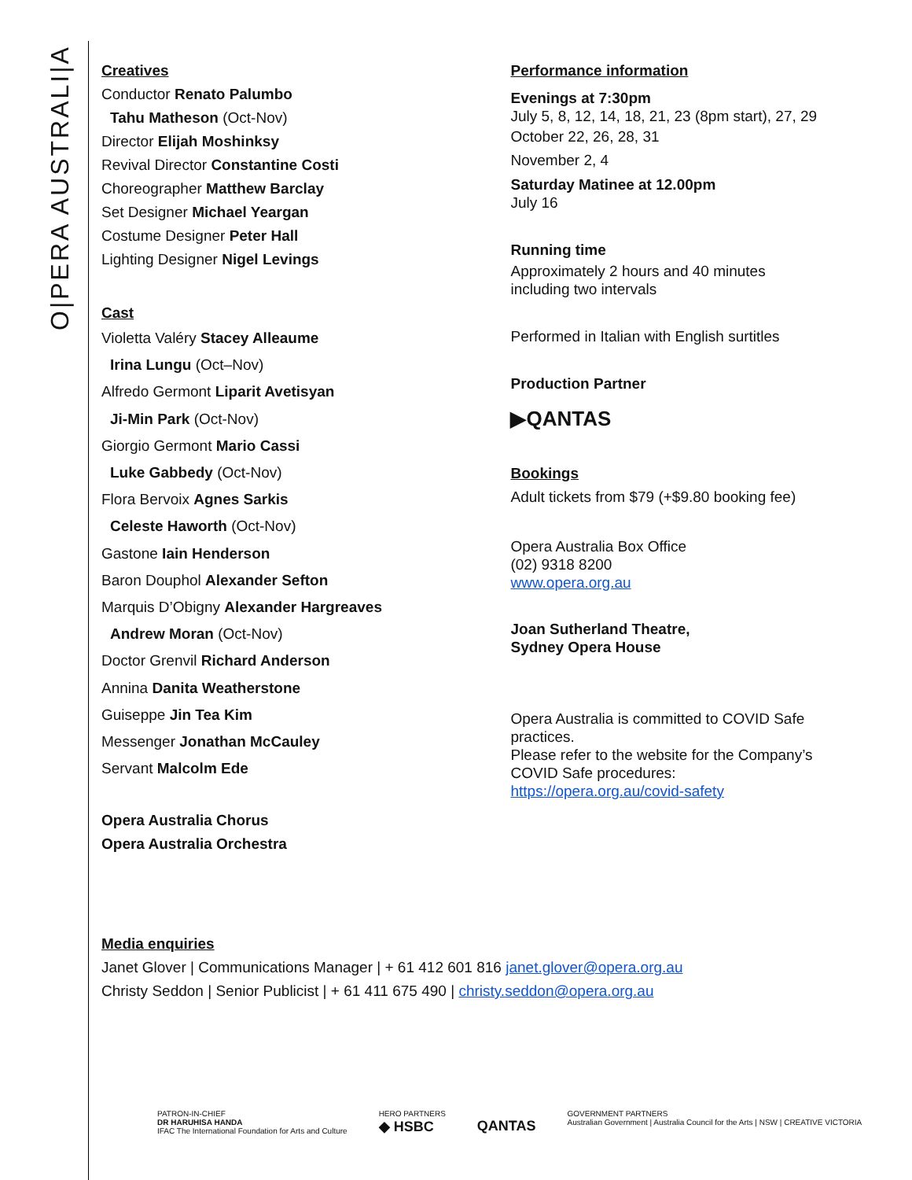O|PERA AUSTRALI|A
Creatives
Conductor Renato Palumbo
Tahu Matheson (Oct-Nov)
Director Elijah Moshinksy
Revival Director Constantine Costi
Choreographer Matthew Barclay
Set Designer Michael Yeargan
Costume Designer Peter Hall
Lighting Designer Nigel Levings
Cast
Violetta Valéry Stacey Alleaume
Irina Lungu (Oct–Nov)
Alfredo Germont Liparit Avetisyan
Ji-Min Park (Oct-Nov)
Giorgio Germont Mario Cassi
Luke Gabbedy (Oct-Nov)
Flora Bervoix Agnes Sarkis
Celeste Haworth (Oct-Nov)
Gastone Iain Henderson
Baron Douphol Alexander Sefton
Marquis D’Obigny Alexander Hargreaves
Andrew Moran (Oct-Nov)
Doctor Grenvil Richard Anderson
Annina Danita Weatherstone
Guiseppe Jin Tea Kim
Messenger Jonathan McCauley
Servant Malcolm Ede
Opera Australia Chorus
Opera Australia Orchestra
Performance information
Evenings at 7:30pm
July 5, 8, 12, 14, 18, 21, 23 (8pm start), 27, 29
October 22, 26, 28, 31
November 2, 4
Saturday Matinee at 12.00pm
July 16
Running time
Approximately 2 hours and 40 minutes
including two intervals
Performed in Italian with English surtitles
Production Partner
▶QANTAS
Bookings
Adult tickets from $79 (+$9.80 booking fee)
Opera Australia Box Office
(02) 9318 8200
www.opera.org.au
Joan Sutherland Theatre,
Sydney Opera House
Opera Australia is committed to COVID Safe practices.
Please refer to the website for the Company’s COVID Safe procedures:
https://opera.org.au/covid-safety
Media enquiries
Janet Glover | Communications Manager | + 61 412 601 816 janet.glover@opera.org.au
Christy Seddon | Senior Publicist | + 61 411 675 490 | christy.seddon@opera.org.au
PATRON-IN-CHIEF
DR HARUHISA HANDA
IFAC The International Foundation for Arts and Culture
HERO PARTNERS
◆ HSBC
QANTAS
GOVERNMENT PARTNERS
Australian Government | Australia Council for the Arts | NSW | CREATIVE VICTORIA